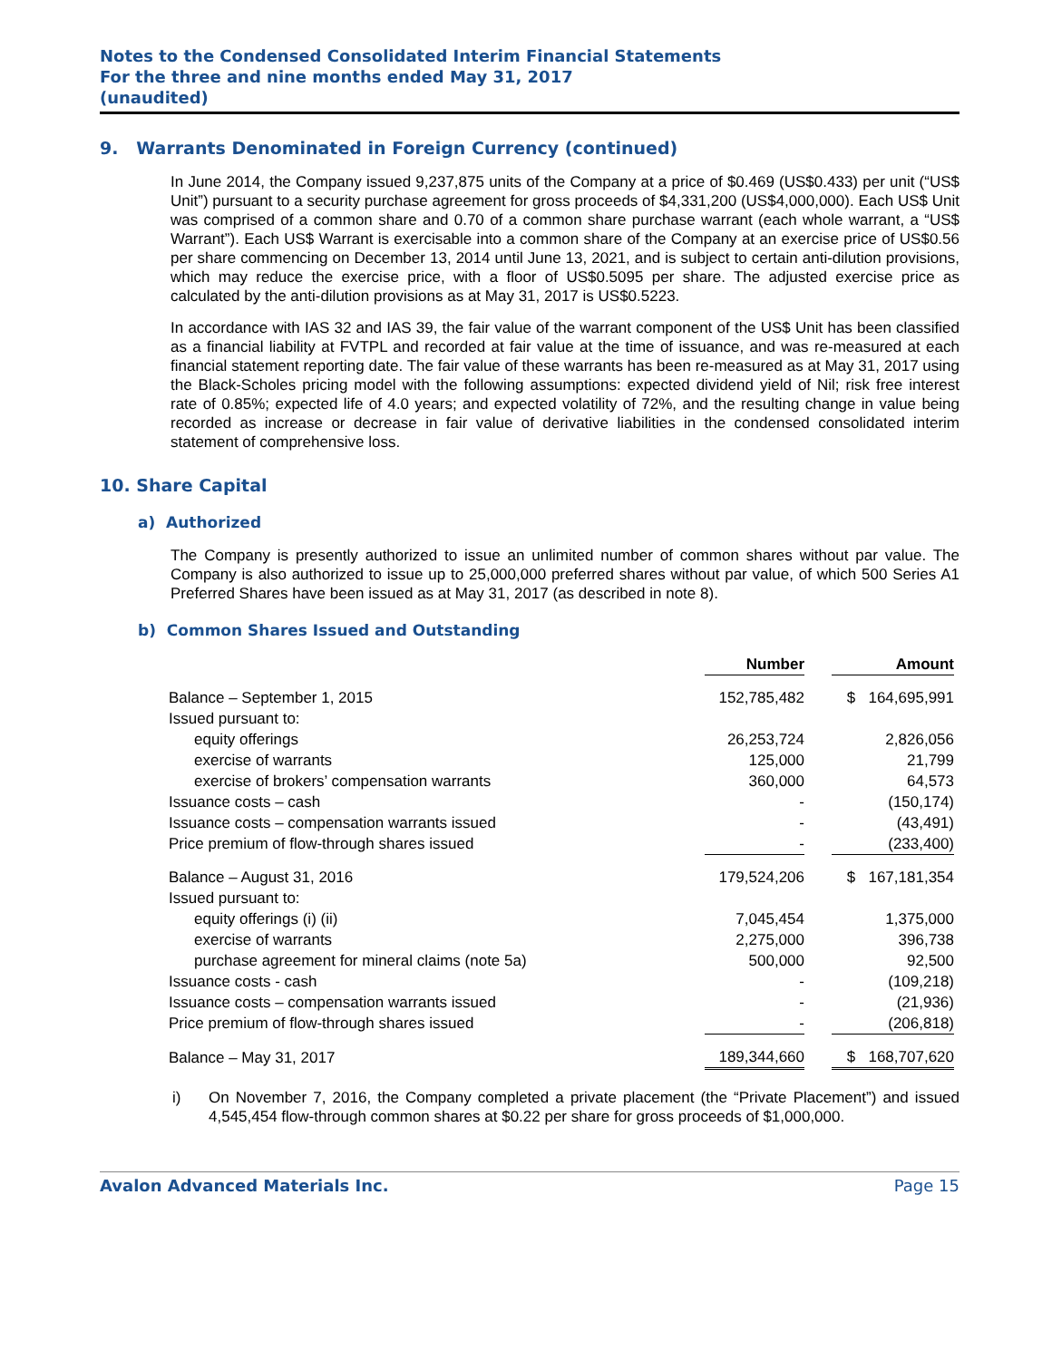Notes to the Condensed Consolidated Interim Financial Statements
For the three and nine months ended May 31, 2017
(unaudited)
9. Warrants Denominated in Foreign Currency (continued)
In June 2014, the Company issued 9,237,875 units of the Company at a price of $0.469 (US$0.433) per unit (“US$ Unit”) pursuant to a security purchase agreement for gross proceeds of $4,331,200 (US$4,000,000). Each US$ Unit was comprised of a common share and 0.70 of a common share purchase warrant (each whole warrant, a “US$ Warrant”). Each US$ Warrant is exercisable into a common share of the Company at an exercise price of US$0.56 per share commencing on December 13, 2014 until June 13, 2021, and is subject to certain anti-dilution provisions, which may reduce the exercise price, with a floor of US$0.5095 per share. The adjusted exercise price as calculated by the anti-dilution provisions as at May 31, 2017 is US$0.5223.
In accordance with IAS 32 and IAS 39, the fair value of the warrant component of the US$ Unit has been classified as a financial liability at FVTPL and recorded at fair value at the time of issuance, and was re-measured at each financial statement reporting date. The fair value of these warrants has been re-measured as at May 31, 2017 using the Black-Scholes pricing model with the following assumptions: expected dividend yield of Nil; risk free interest rate of 0.85%; expected life of 4.0 years; and expected volatility of 72%, and the resulting change in value being recorded as increase or decrease in fair value of derivative liabilities in the condensed consolidated interim statement of comprehensive loss.
10. Share Capital
a) Authorized
The Company is presently authorized to issue an unlimited number of common shares without par value. The Company is also authorized to issue up to 25,000,000 preferred shares without par value, of which 500 Series A1 Preferred Shares have been issued as at May 31, 2017 (as described in note 8).
b) Common Shares Issued and Outstanding
| | Number | | Amount |
| --- | --- | --- | --- |
| Balance – September 1, 2015 | 152,785,482 | | $ 164,695,991 |
| Issued pursuant to: | | | |
| equity offerings | 26,253,724 | | 2,826,056 |
| exercise of warrants | 125,000 | | 21,799 |
| exercise of brokers’ compensation warrants | 360,000 | | 64,573 |
| Issuance costs – cash | - | | (150,174) |
| Issuance costs – compensation warrants issued | - | | (43,491) |
| Price premium of flow-through shares issued | - | | (233,400) |
| Balance – August 31, 2016 | 179,524,206 | | $ 167,181,354 |
| Issued pursuant to: | | | |
| equity offerings (i) (ii) | 7,045,454 | | 1,375,000 |
| exercise of warrants | 2,275,000 | | 396,738 |
| purchase agreement for mineral claims (note 5a) | 500,000 | | 92,500 |
| Issuance costs - cash | - | | (109,218) |
| Issuance costs – compensation warrants issued | - | | (21,936) |
| Price premium of flow-through shares issued | - | | (206,818) |
| Balance – May 31, 2017 | 189,344,660 | | $ 168,707,620 |
i) On November 7, 2016, the Company completed a private placement (the “Private Placement”) and issued 4,545,454 flow-through common shares at $0.22 per share for gross proceeds of $1,000,000.
Avalon Advanced Materials Inc. Page 15